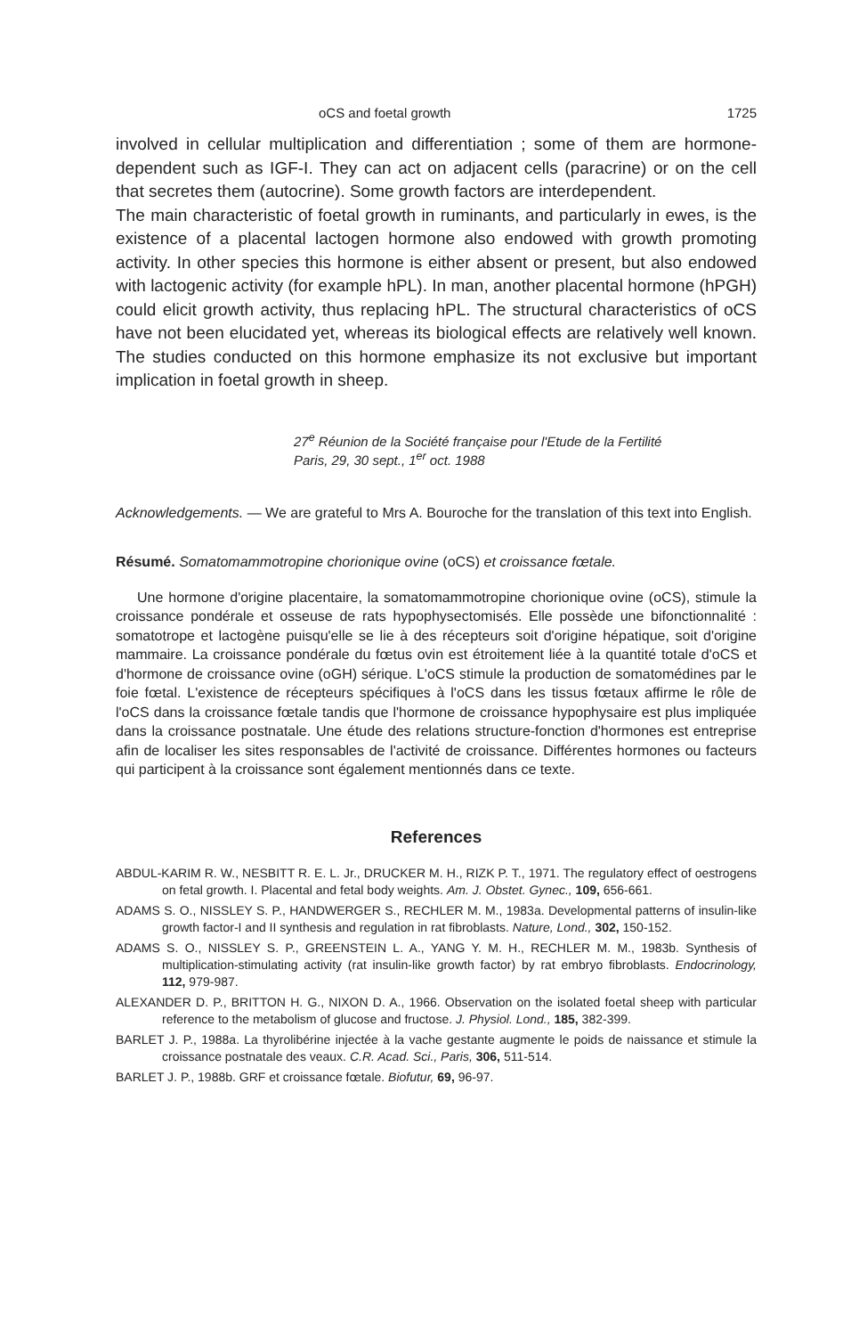oCS and foetal growth 1725
involved in cellular multiplication and differentiation ; some of them are hormone-dependent such as IGF-I. They can act on adjacent cells (paracrine) or on the cell that secretes them (autocrine). Some growth factors are interdependent.
The main characteristic of foetal growth in ruminants, and particularly in ewes, is the existence of a placental lactogen hormone also endowed with growth promoting activity. In other species this hormone is either absent or present, but also endowed with lactogenic activity (for example hPL). In man, another placental hormone (hPGH) could elicit growth activity, thus replacing hPL. The structural characteristics of oCS have not been elucidated yet, whereas its biological effects are relatively well known. The studies conducted on this hormone emphasize its not exclusive but important implication in foetal growth in sheep.
27<sup>e</sup> Réunion de la Société française pour l'Etude de la Fertilité
Paris, 29, 30 sept., 1<sup>er</sup> oct. 1988
Acknowledgements. — We are grateful to Mrs A. Bouroche for the translation of this text into English.
Résumé. Somatomammotropine chorionique ovine (oCS) et croissance fœtale.
Une hormone d'origine placentaire, la somatomammotropine chorionique ovine (oCS), stimule la croissance pondérale et osseuse de rats hypophysectomisés. Elle possède une bifonctionnalité : somatotrope et lactogène puisqu'elle se lie à des récepteurs soit d'origine hépatique, soit d'origine mammaire. La croissance pondérale du fœtus ovin est étroitement liée à la quantité totale d'oCS et d'hormone de croissance ovine (oGH) sérique. L'oCS stimule la production de somatomédines par le foie fœtal. L'existence de récepteurs spécifiques à l'oCS dans les tissus fœtaux affirme le rôle de l'oCS dans la croissance fœtale tandis que l'hormone de croissance hypophysaire est plus impliquée dans la croissance postnatale. Une étude des relations structure-fonction d'hormones est entreprise afin de localiser les sites responsables de l'activité de croissance. Différentes hormones ou facteurs qui participent à la croissance sont également mentionnés dans ce texte.
References
ABDUL-KARIM R. W., NESBITT R. E. L. Jr., DRUCKER M. H., RIZK P. T., 1971. The regulatory effect of oestrogens on fetal growth. I. Placental and fetal body weights. Am. J. Obstet. Gynec., 109, 656-661.
ADAMS S. O., NISSLEY S. P., HANDWERGER S., RECHLER M. M., 1983a. Developmental patterns of insulin-like growth factor-I and II synthesis and regulation in rat fibroblasts. Nature, Lond., 302, 150-152.
ADAMS S. O., NISSLEY S. P., GREENSTEIN L. A., YANG Y. M. H., RECHLER M. M., 1983b. Synthesis of multiplication-stimulating activity (rat insulin-like growth factor) by rat embryo fibroblasts. Endocrinology, 112, 979-987.
ALEXANDER D. P., BRITTON H. G., NIXON D. A., 1966. Observation on the isolated foetal sheep with particular reference to the metabolism of glucose and fructose. J. Physiol. Lond., 185, 382-399.
BARLET J. P., 1988a. La thyrolibérine injectée à la vache gestante augmente le poids de naissance et stimule la croissance postnatale des veaux. C.R. Acad. Sci., Paris, 306, 511-514.
BARLET J. P., 1988b. GRF et croissance fœtale. Biofutur, 69, 96-97.